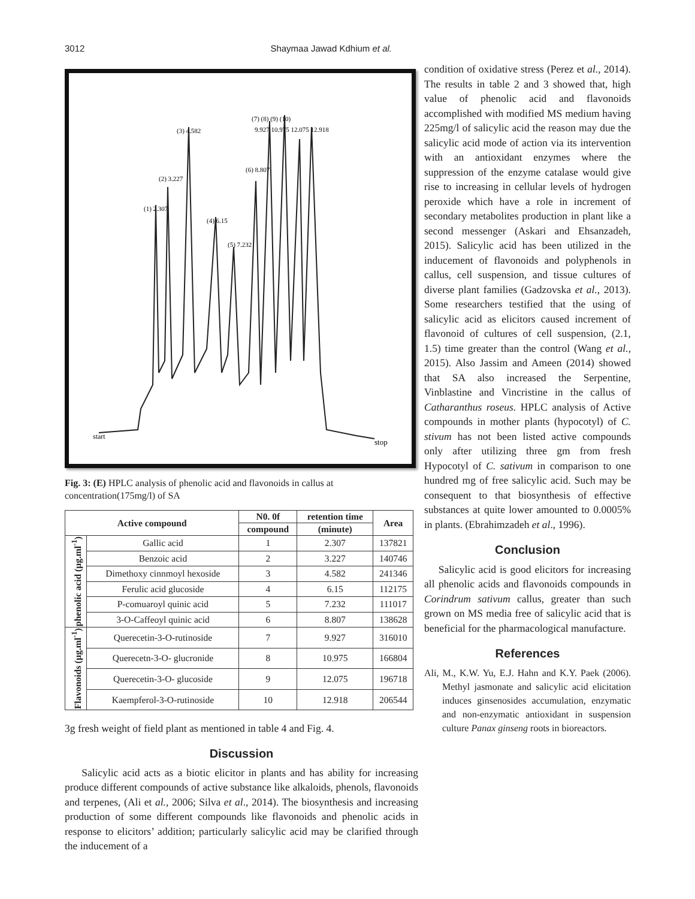3012 Shaymaa Jawad Kdhium et al.
start
stop
(1) 2.307
(2) 3.227
(3) 4.582
(4) 6.15
(5) 7.232
(6) 8.807
(7) (8) (9) (10)
9.927 10.975 12.075 12.918
Fig. 3: (E) HPLC analysis of phenolic acid and flavonoids in callus at concentration(175mg/l) of SA
| Active compound | | N0. 0f | retention time | Area |
| --- | --- | --- | --- | --- |
| | | compound | (minute) | |
| phenolic acid (µg.ml<sup>-1</sup>) | Gallic acid | 1 | 2.307 | 137821 |
| | Benzoic acid | 2 | 3.227 | 140746 |
| | Dimethoxy cinnmoyl hexoside | 3 | 4.582 | 241346 |
| | Ferulic acid glucoside | 4 | 6.15 | 112175 |
| | P-comuaroyl quinic acid | 5 | 7.232 | 111017 |
| | 3-O-Caffeoyl quinic acid | 6 | 8.807 | 138628 |
| Flavonoids (µg.ml<sup>-1</sup>) | Querecetin-3-O-rutinoside | 7 | 9.927 | 316010 |
| | Querecetn-3-O- glucronide | 8 | 10.975 | 166804 |
| | Querecetin-3-O- glucoside | 9 | 12.075 | 196718 |
| | Kaempferol-3-O-rutinoside | 10 | 12.918 | 206544 |
3g fresh weight of field plant as mentioned in table 4 and Fig. 4.
Discussion
Salicylic acid acts as a biotic elicitor in plants and has ability for increasing produce different compounds of active substance like alkaloids, phenols, flavonoids and terpenes, (Ali et al., 2006; Silva et al., 2014). The biosynthesis and increasing production of some different compounds like flavonoids and phenolic acids in response to elicitors’ addition; particularly salicylic acid may be clarified through the inducement of a
condition of oxidative stress (Perez et al., 2014). The results in table 2 and 3 showed that, high value of phenolic acid and flavonoids accomplished with modified MS medium having 225mg/l of salicylic acid the reason may due the salicylic acid mode of action via its intervention with an antioxidant enzymes where the suppression of the enzyme catalase would give rise to increasing in cellular levels of hydrogen peroxide which have a role in increment of secondary metabolites production in plant like a second messenger (Askari and Ehsanzadeh, 2015). Salicylic acid has been utilized in the inducement of flavonoids and polyphenols in callus, cell suspension, and tissue cultures of diverse plant families (Gadzovska et al., 2013). Some researchers testified that the using of salicylic acid as elicitors caused increment of flavonoid of cultures of cell suspension, (2.1, 1.5) time greater than the control (Wang et al., 2015). Also Jassim and Ameen (2014) showed that SA also increased the Serpentine, Vinblastine and Vincristine in the callus of Catharanthus roseus. HPLC analysis of Active compounds in mother plants (hypocotyl) of C. stivum has not been listed active compounds only after utilizing three gm from fresh Hypocotyl of C. sativum in comparison to one hundred mg of free salicylic acid. Such may be consequent to that biosynthesis of effective substances at quite lower amounted to 0.0005% in plants. (Ebrahimzadeh et al., 1996).
Conclusion
Salicylic acid is good elicitors for increasing all phenolic acids and flavonoids compounds in Corindrum sativum callus, greater than such grown on MS media free of salicylic acid that is beneficial for the pharmacological manufacture.
References
Ali, M., K.W. Yu, E.J. Hahn and K.Y. Paek (2006). Methyl jasmonate and salicylic acid elicitation induces ginsenosides accumulation, enzymatic and non-enzymatic antioxidant in suspension culture Panax ginseng roots in bioreactors.